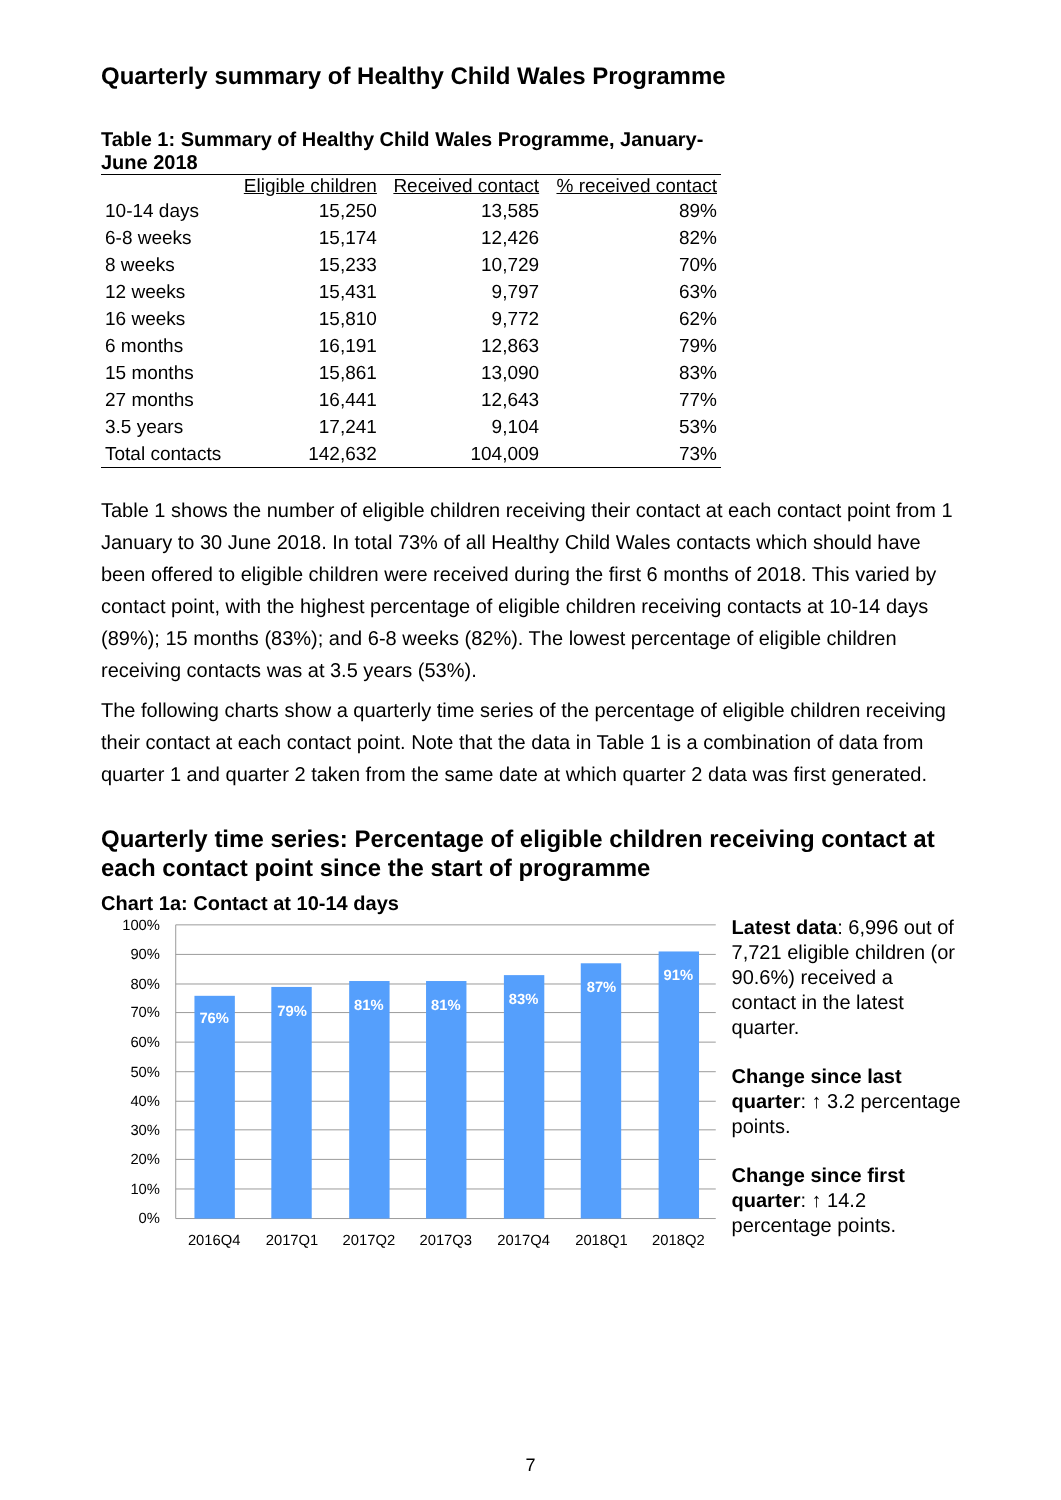Quarterly summary of Healthy Child Wales Programme
Table 1: Summary of Healthy Child Wales Programme, January-June 2018
| | Eligible children | Received contact | % received contact |
| --- | --- | --- | --- |
| 10-14 days | 15,250 | 13,585 | 89% |
| 6-8 weeks | 15,174 | 12,426 | 82% |
| 8 weeks | 15,233 | 10,729 | 70% |
| 12 weeks | 15,431 | 9,797 | 63% |
| 16 weeks | 15,810 | 9,772 | 62% |
| 6 months | 16,191 | 12,863 | 79% |
| 15 months | 15,861 | 13,090 | 83% |
| 27 months | 16,441 | 12,643 | 77% |
| 3.5 years | 17,241 | 9,104 | 53% |
| Total contacts | 142,632 | 104,009 | 73% |
Table 1 shows the number of eligible children receiving their contact at each contact point from 1 January to 30 June 2018. In total 73% of all Healthy Child Wales contacts which should have been offered to eligible children were received during the first 6 months of 2018. This varied by contact point, with the highest percentage of eligible children receiving contacts at 10-14 days (89%); 15 months (83%); and 6-8 weeks (82%). The lowest percentage of eligible children receiving contacts was at 3.5 years (53%).
The following charts show a quarterly time series of the percentage of eligible children receiving their contact at each contact point. Note that the data in Table 1 is a combination of data from quarter 1 and quarter 2 taken from the same date at which quarter 2 data was first generated.
Quarterly time series: Percentage of eligible children receiving contact at each contact point since the start of programme
Chart 1a: Contact at 10-14 days
100%
90%
80%
70%
60%
50%
40%
30%
20%
10%
0%
76%
79%
81%
81%
83%
87%
91%
2016Q4
2017Q1
2017Q2
2017Q3
2017Q4
2018Q1
2018Q2
Latest data: 6,996 out of 7,721 eligible children (or 90.6%) received a contact in the latest quarter.
Change since last quarter: ↑ 3.2 percentage points.
Change since first quarter: ↑ 14.2 percentage points.
7